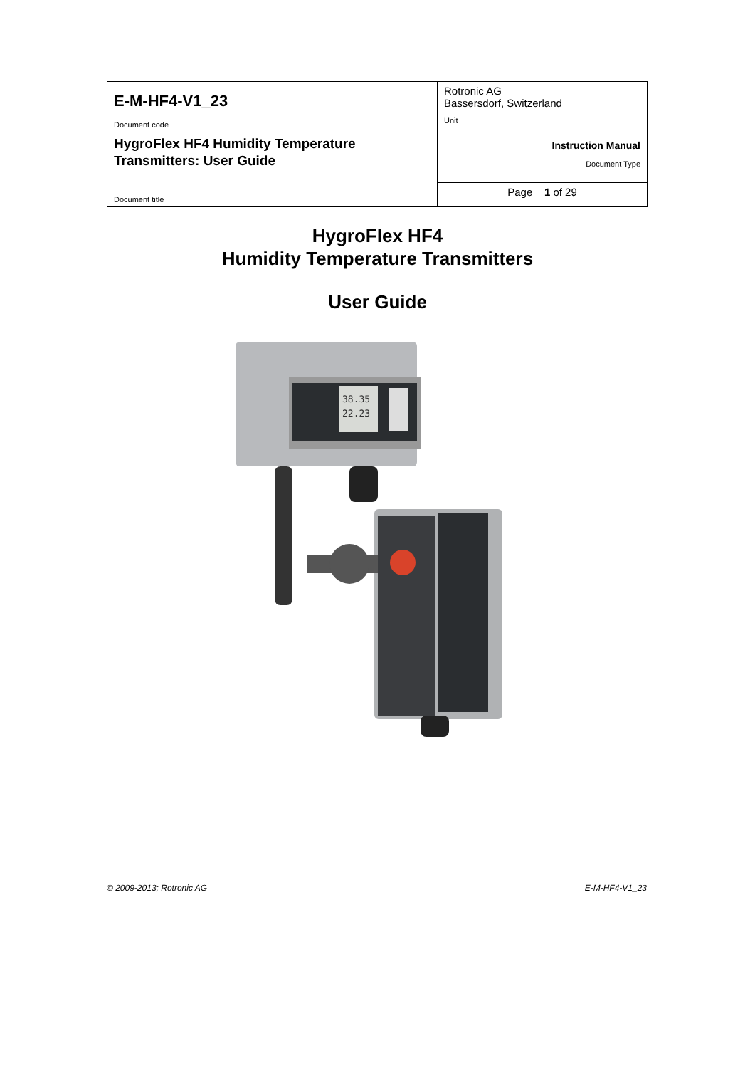| E-M-HF4-V1_23 Document code | Rotronic AG Bassersdorf, Switzerland Unit |
| HygroFlex HF4 Humidity Temperature Transmitters: User Guide Document title | Instruction Manual Document Type |
| | Page 1 of 29 |
HygroFlex HF4
Humidity Temperature Transmitters
User Guide
38.35
22.23
© 2009-2013; Rotronic AG E-M-HF4-V1_23